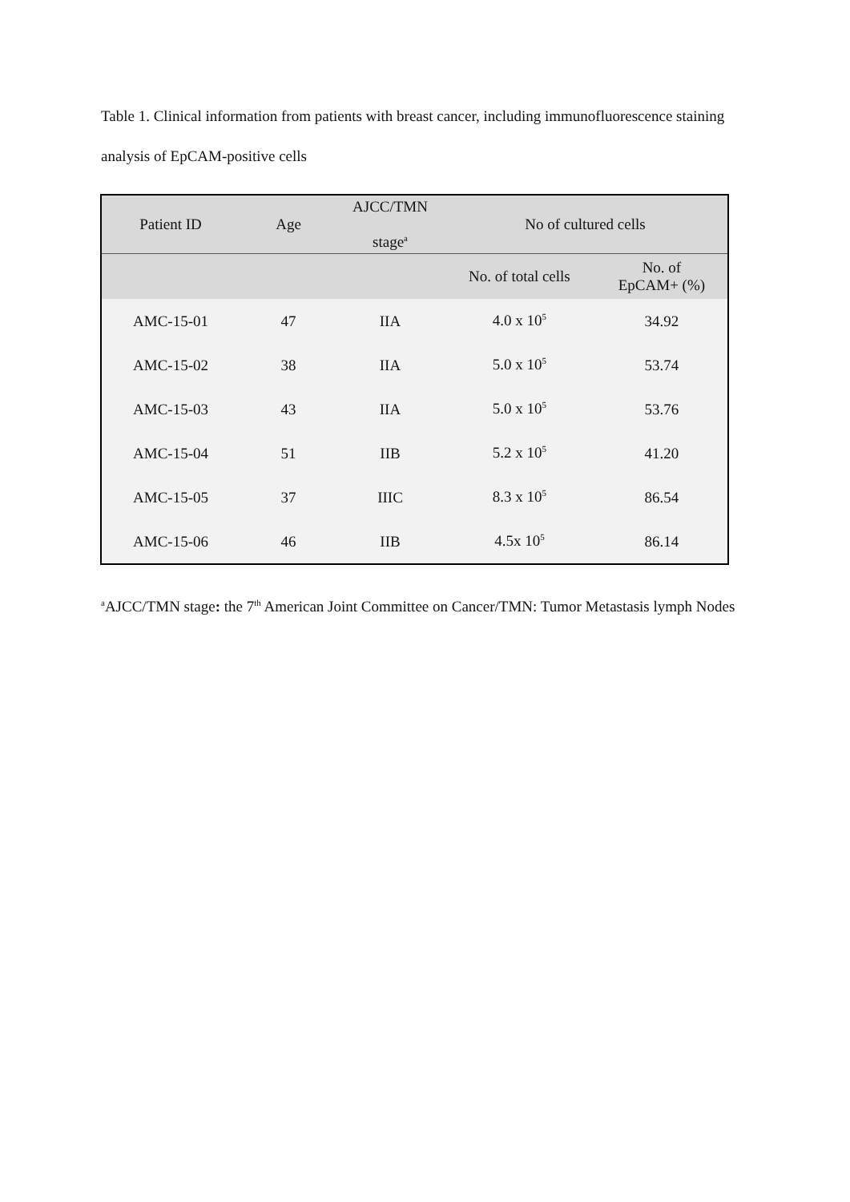Table 1. Clinical information from patients with breast cancer, including immunofluorescence staining analysis of EpCAM-positive cells
| Patient ID | Age | AJCC/TMN stage<sup>a</sup> | No of cultured cells | |
| --- | --- | --- | --- | --- |
| | | | No. of total cells | No. of EpCAM+ (%) |
| AMC-15-01 | 47 | IIA | 4.0 x 10<sup>5</sup> | 34.92 |
| AMC-15-02 | 38 | IIA | 5.0 x 10<sup>5</sup> | 53.74 |
| AMC-15-03 | 43 | IIA | 5.0 x 10<sup>5</sup> | 53.76 |
| AMC-15-04 | 51 | IIB | 5.2 x 10<sup>5</sup> | 41.20 |
| AMC-15-05 | 37 | IIIC | 8.3 x 10<sup>5</sup> | 86.54 |
| AMC-15-06 | 46 | IIB | 4.5x 10<sup>5</sup> | 86.14 |
<sup>a</sup> AJCC/TMN stage: the 7<sup>th</sup> American Joint Committee on Cancer/TMN: Tumor Metastasis lymph Nodes